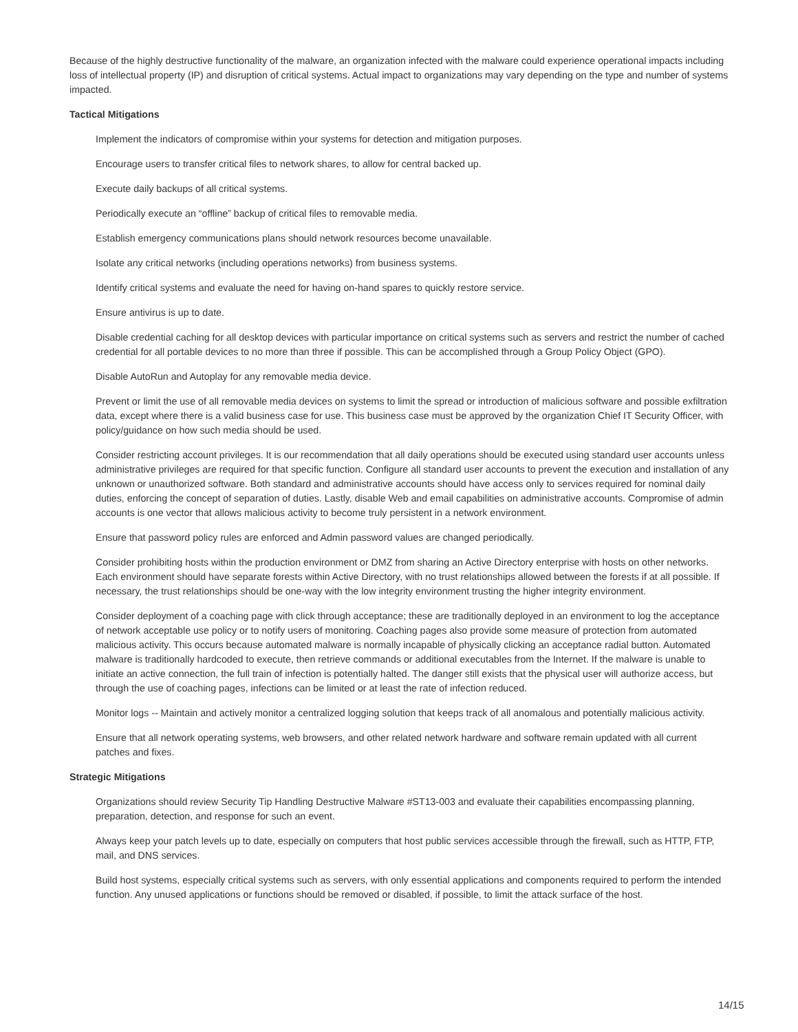Because of the highly destructive functionality of the malware, an organization infected with the malware could experience operational impacts including loss of intellectual property (IP) and disruption of critical systems. Actual impact to organizations may vary depending on the type and number of systems impacted.
Tactical Mitigations
Implement the indicators of compromise within your systems for detection and mitigation purposes.
Encourage users to transfer critical files to network shares, to allow for central backed up.
Execute daily backups of all critical systems.
Periodically execute an “offline” backup of critical files to removable media.
Establish emergency communications plans should network resources become unavailable.
Isolate any critical networks (including operations networks) from business systems.
Identify critical systems and evaluate the need for having on-hand spares to quickly restore service.
Ensure antivirus is up to date.
Disable credential caching for all desktop devices with particular importance on critical systems such as servers and restrict the number of cached credential for all portable devices to no more than three if possible. This can be accomplished through a Group Policy Object (GPO).
Disable AutoRun and Autoplay for any removable media device.
Prevent or limit the use of all removable media devices on systems to limit the spread or introduction of malicious software and possible exfiltration data, except where there is a valid business case for use. This business case must be approved by the organization Chief IT Security Officer, with policy/guidance on how such media should be used.
Consider restricting account privileges. It is our recommendation that all daily operations should be executed using standard user accounts unless administrative privileges are required for that specific function. Configure all standard user accounts to prevent the execution and installation of any unknown or unauthorized software. Both standard and administrative accounts should have access only to services required for nominal daily duties, enforcing the concept of separation of duties. Lastly, disable Web and email capabilities on administrative accounts. Compromise of admin accounts is one vector that allows malicious activity to become truly persistent in a network environment.
Ensure that password policy rules are enforced and Admin password values are changed periodically.
Consider prohibiting hosts within the production environment or DMZ from sharing an Active Directory enterprise with hosts on other networks. Each environment should have separate forests within Active Directory, with no trust relationships allowed between the forests if at all possible. If necessary, the trust relationships should be one-way with the low integrity environment trusting the higher integrity environment.
Consider deployment of a coaching page with click through acceptance; these are traditionally deployed in an environment to log the acceptance of network acceptable use policy or to notify users of monitoring. Coaching pages also provide some measure of protection from automated malicious activity. This occurs because automated malware is normally incapable of physically clicking an acceptance radial button. Automated malware is traditionally hardcoded to execute, then retrieve commands or additional executables from the Internet. If the malware is unable to initiate an active connection, the full train of infection is potentially halted. The danger still exists that the physical user will authorize access, but through the use of coaching pages, infections can be limited or at least the rate of infection reduced.
Monitor logs -- Maintain and actively monitor a centralized logging solution that keeps track of all anomalous and potentially malicious activity.
Ensure that all network operating systems, web browsers, and other related network hardware and software remain updated with all current patches and fixes.
Strategic Mitigations
Organizations should review Security Tip Handling Destructive Malware #ST13-003 and evaluate their capabilities encompassing planning, preparation, detection, and response for such an event.
Always keep your patch levels up to date, especially on computers that host public services accessible through the firewall, such as HTTP, FTP, mail, and DNS services.
Build host systems, especially critical systems such as servers, with only essential applications and components required to perform the intended function. Any unused applications or functions should be removed or disabled, if possible, to limit the attack surface of the host.
14/15